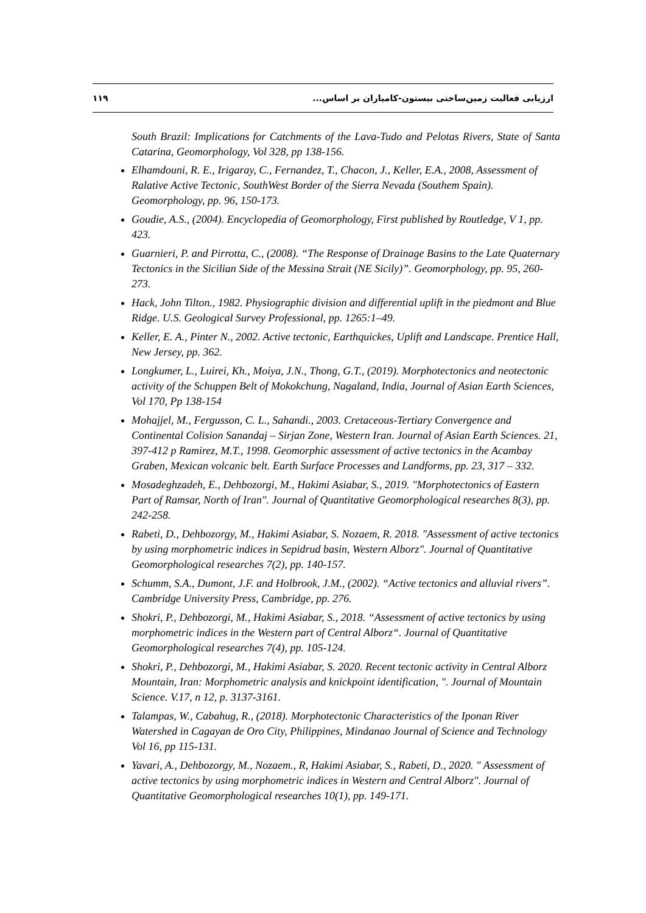١١٩ ارزیابی فعالیت زمین‌ساختی بیستون-کامیاران بر اساس...
South Brazil: Implications for Catchments of the Lava-Tudo and Pelotas Rivers, State of Santa Catarina, Geomorphology, Vol 328, pp 138-156.
Elhamdouni, R. E., Irigaray, C., Fernandez, T., Chacon, J., Keller, E.A., 2008, Assessment of Ralative Active Tectonic, SouthWest Border of the Sierra Nevada (Southem Spain). Geomorphology, pp. 96, 150-173.
Goudie, A.S., (2004). Encyclopedia of Geomorphology, First published by Routledge, V 1, pp. 423.
Guarnieri, P. and Pirrotta, C., (2008). “The Response of Drainage Basins to the Late Quaternary Tectonics in the Sicilian Side of the Messina Strait (NE Sicily)”. Geomorphology, pp. 95, 260- 273.
Hack, John Tilton., 1982. Physiographic division and differential uplift in the piedmont and Blue Ridge. U.S. Geological Survey Professional, pp. 1265:1–49.
Keller, E. A., Pinter N., 2002. Active tectonic, Earthquickes, Uplift and Landscape. Prentice Hall, New Jersey, pp. 362.
Longkumer, L., Luirei, Kh., Moiya, J.N., Thong, G.T., (2019). Morphotectonics and neotectonic activity of the Schuppen Belt of Mokokchung, Nagaland, India, Journal of Asian Earth Sciences, Vol 170, Pp 138-154
Mohajjel, M., Fergusson, C. L., Sahandi., 2003. Cretaceous-Tertiary Convergence and Continental Colision Sanandaj – Sirjan Zone, Western Iran. Journal of Asian Earth Sciences. 21, 397-412 p Ramirez, M.T., 1998. Geomorphic assessment of active tectonics in the Acambay Graben, Mexican volcanic belt. Earth Surface Processes and Landforms, pp. 23, 317 – 332.
Mosadeghzadeh, E., Dehbozorgi, M., Hakimi Asiabar, S., 2019. "Morphotectonics of Eastern Part of Ramsar, North of Iran". Journal of Quantitative Geomorphological researches 8(3), pp. 242-258.
Rabeti, D., Dehbozorgy, M., Hakimi Asiabar, S. Nozaem, R. 2018. "Assessment of active tectonics by using morphometric indices in Sepidrud basin, Western Alborz". Journal of Quantitative Geomorphological researches 7(2), pp. 140-157.
Schumm, S.A., Dumont, J.F. and Holbrook, J.M., (2002). “Active tectonics and alluvial rivers”. Cambridge University Press, Cambridge, pp. 276.
Shokri, P., Dehbozorgi, M., Hakimi Asiabar, S., 2018. “Assessment of active tectonics by using morphometric indices in the Western part of Central Alborz“. Journal of Quantitative Geomorphological researches 7(4), pp. 105-124.
Shokri, P., Dehbozorgi, M., Hakimi Asiabar, S. 2020. Recent tectonic activity in Central Alborz Mountain, Iran: Morphometric analysis and knickpoint identification, ". Journal of Mountain Science. V.17, n 12, p. 3137-3161.
Talampas, W., Cabahug, R., (2018). Morphotectonic Characteristics of the Iponan River Watershed in Cagayan de Oro City, Philippines, Mindanao Journal of Science and Technology Vol 16, pp 115-131.
Yavari, A., Dehbozorgy, M., Nozaem., R, Hakimi Asiabar, S., Rabeti, D., 2020. " Assessment of active tectonics by using morphometric indices in Western and Central Alborz". Journal of Quantitative Geomorphological researches 10(1), pp. 149-171.